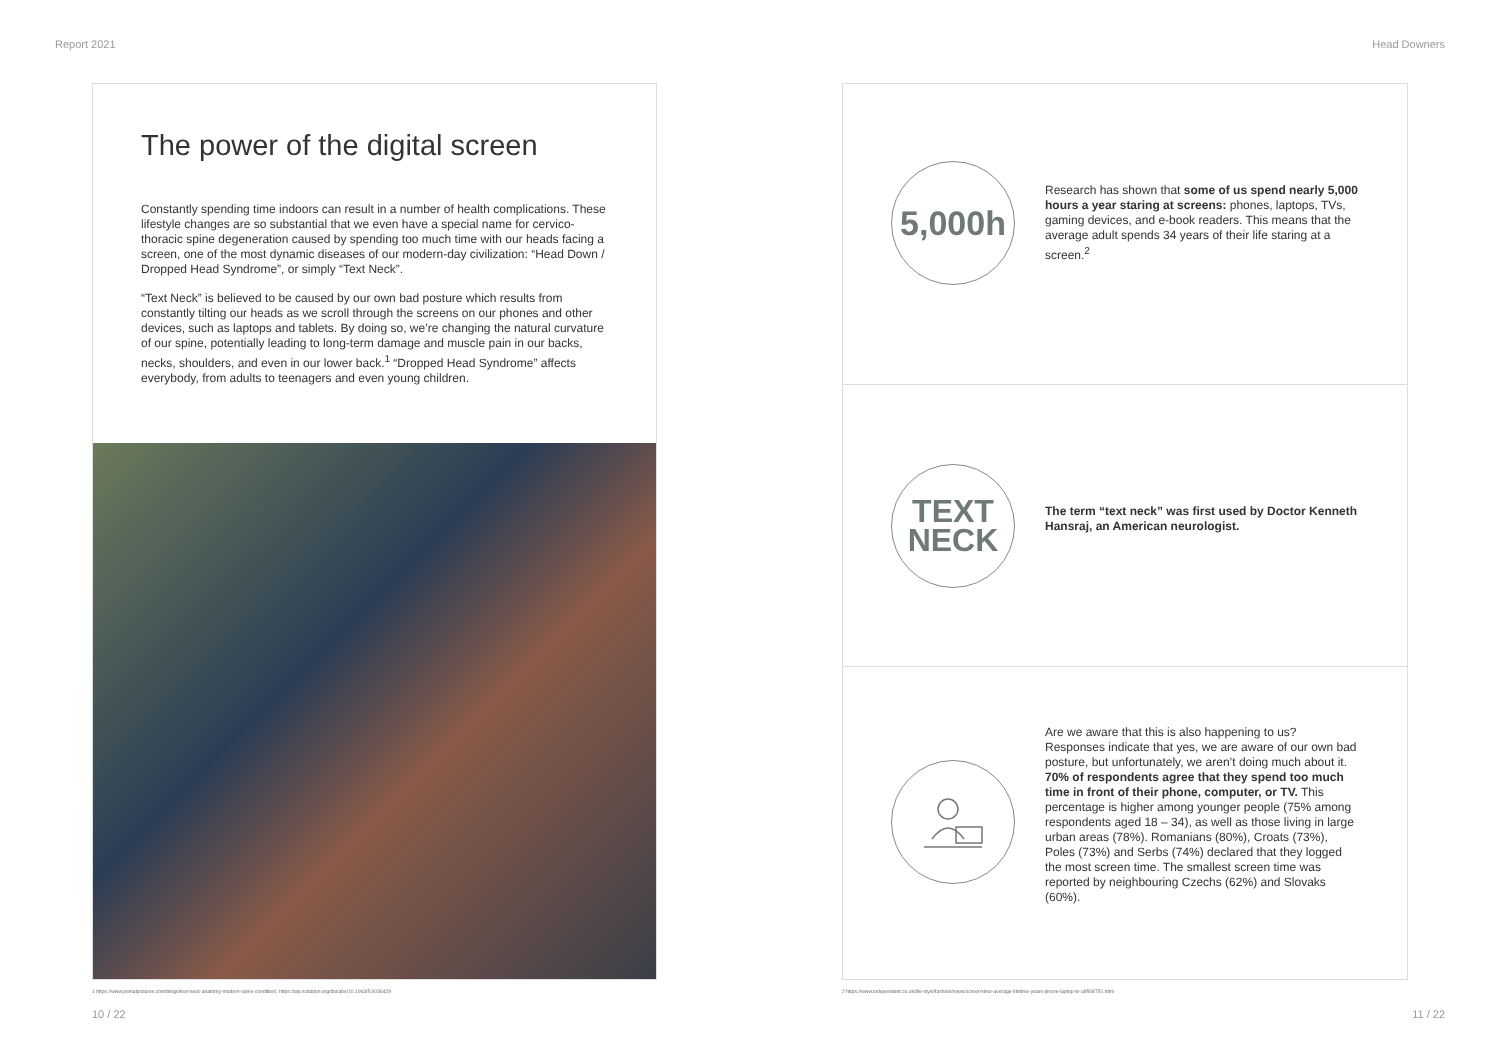Report 2021 Head Downers
The power of the digital screen
Constantly spending time indoors can result in a number of health complications. These lifestyle changes are so substantial that we even have a special name for cervico-thoracic spine degeneration caused by spending too much time with our heads facing a screen, one of the most dynamic diseases of our modern-day civilization: “Head Down / Dropped Head Syndrome”, or simply “Text Neck”.
“Text Neck” is believed to be caused by our own bad posture which results from constantly tilting our heads as we scroll through the screens on our phones and other devices, such as laptops and tablets. By doing so, we’re changing the natural curvature of our spine, potentially leading to long-term damage and muscle pain in our backs, necks, shoulders, and even in our lower back.<sup>1</sup> “Dropped Head Syndrome” affects everybody, from adults to teenagers and even young children.
1 https://www.primalpictures.com/blogs/text-neck-anatomy-modern-spine-condition/; https://aip.scitation.org/doi/abs/10.1063/5.0036429
10 / 22
5,000h
Research has shown that some of us spend nearly 5,000 hours a year staring at screens: phones, laptops, TVs, gaming devices, and e-book readers. This means that the average adult spends 34 years of their life staring at a screen.<sup>2</sup>
TEXT
NECK
The term “text neck” was first used by Doctor Kenneth Hansraj, an American neurologist.
Are we aware that this is also happening to us? Responses indicate that yes, we are aware of our own bad posture, but unfortunately, we aren’t doing much about it. 70% of respondents agree that they spend too much time in front of their phone, computer, or TV. This percentage is higher among younger people (75% among respondents aged 18 – 34), as well as those living in large urban areas (78%). Romanians (80%), Croats (73%), Poles (73%) and Serbs (74%) declared that they logged the most screen time. The smallest screen time was reported by neighbouring Czechs (62%) and Slovaks (60%).
2 https://www.independent.co.uk/life-style/fashion/news/screen-time-average-lifetime-years-phone-laptop-tv-a9508751.html
11 / 22